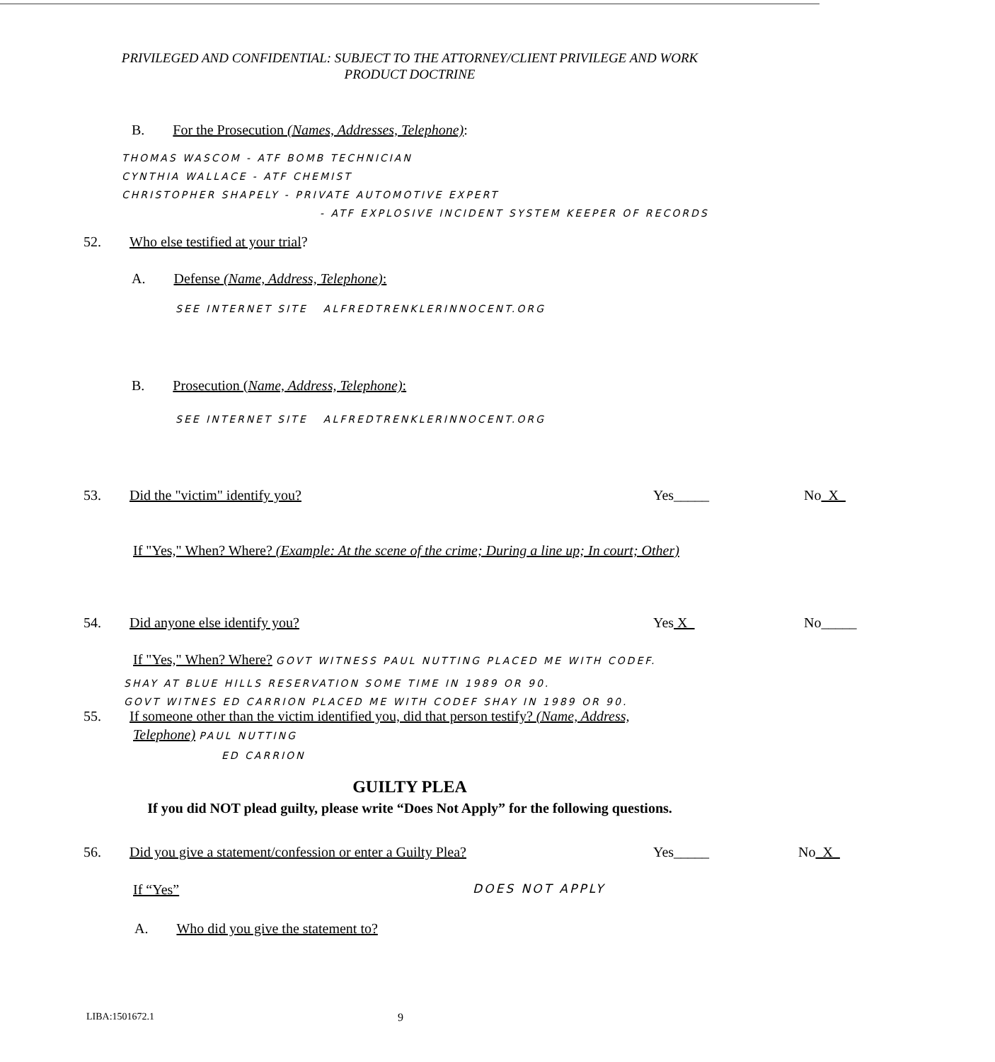PRIVILEGED AND CONFIDENTIAL: SUBJECT TO THE ATTORNEY/CLIENT PRIVILEGE AND WORK
PRODUCT DOCTRINE
B. For the Prosecution (Names, Addresses, Telephone):
THOMAS WASCOM - ATF BOMB TECHNICIAN
CYNTHIA WALLACE - ATF CHEMIST
CHRISTOPHER SHAPELY - PRIVATE AUTOMOTIVE EXPERT
- ATF EXPLOSIVE INCIDENT SYSTEM KEEPER OF RECORDS
52. Who else testified at your trial?
A. Defense (Name, Address, Telephone):
SEE INTERNET SITE ALFREDTRENKLERINNOCENT.ORG
B. Prosecution (Name, Address, Telephone):
SEE INTERNET SITE ALFREDTRENKLERINNOCENT.ORG
53. Did the "victim" identify you? Yes_____ No X
If "Yes," When? Where? (Example: At the scene of the crime; During a line up; In court; Other)
54. Did anyone else identify you? Yes X No_____
If "Yes," When? Where? GOVT WITNESS PAUL NUTTING PLACED ME WITH CODEF.
SHAY AT BLUE HILLS RESERVATION SOME TIME IN 1989 OR 90.
GOVT WITNES ED CARRION PLACED ME WITH CODEF SHAY IN 1989 OR 90.
55. If someone other than the victim identified you, did that person testify? (Name, Address,
Telephone) PAUL NUTTING
ED CARRION
GUILTY PLEA
If you did NOT plead guilty, please write “Does Not Apply” for the following questions.
56. Did you give a statement/confession or enter a Guilty Plea? Yes_____ No X
If “Yes” DOES NOT APPLY
A. Who did you give the statement to?
LIBA:1501672.1 9